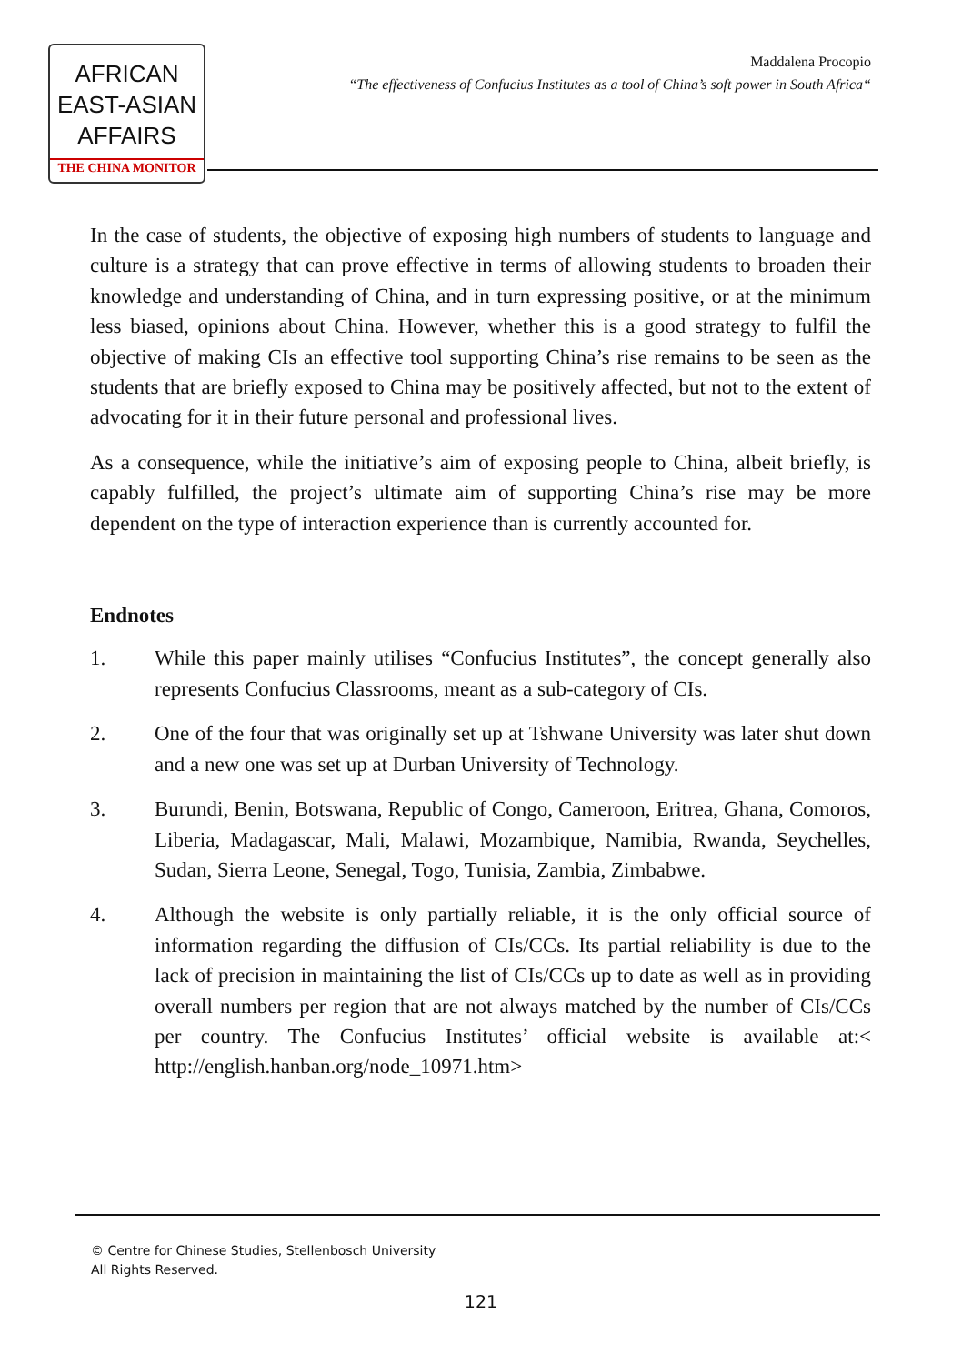AFRICAN
EAST-ASIAN
AFFAIRS
THE CHINA MONITOR
Maddalena Procopio
“The effectiveness of Confucius Institutes as a tool of China’s soft power in South Africa“
In the case of students, the objective of exposing high numbers of students to language and culture is a strategy that can prove effective in terms of allowing students to broaden their knowledge and understanding of China, and in turn expressing positive, or at the minimum less biased, opinions about China. However, whether this is a good strategy to fulfil the objective of making CIs an effective tool supporting China’s rise remains to be seen as the students that are briefly exposed to China may be positively affected, but not to the extent of advocating for it in their future personal and professional lives.
As a consequence, while the initiative’s aim of exposing people to China, albeit briefly, is capably fulfilled, the project’s ultimate aim of supporting China’s rise may be more dependent on the type of interaction experience than is currently accounted for.
Endnotes
1. While this paper mainly utilises “Confucius Institutes”, the concept generally also represents Confucius Classrooms, meant as a sub-category of CIs.
2. One of the four that was originally set up at Tshwane University was later shut down and a new one was set up at Durban University of Technology.
3. Burundi, Benin, Botswana, Republic of Congo, Cameroon, Eritrea, Ghana, Comoros, Liberia, Madagascar, Mali, Malawi, Mozambique, Namibia, Rwanda, Seychelles, Sudan, Sierra Leone, Senegal, Togo, Tunisia, Zambia, Zimbabwe.
4. Although the website is only partially reliable, it is the only official source of information regarding the diffusion of CIs/CCs. Its partial reliability is due to the lack of precision in maintaining the list of CIs/CCs up to date as well as in providing overall numbers per region that are not always matched by the number of CIs/CCs per country. The Confucius Institutes’ official website is available at:< http://english.hanban.org/node_10971.htm>
© Centre for Chinese Studies, Stellenbosch University
All Rights Reserved.
121